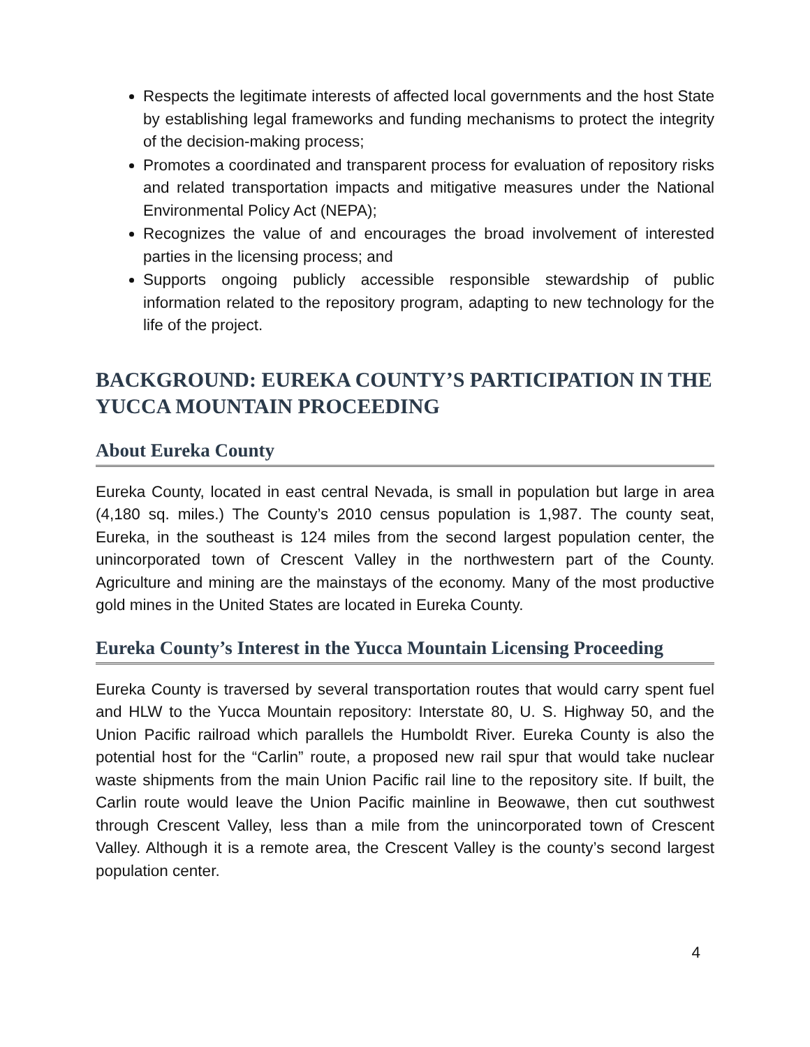Respects the legitimate interests of affected local governments and the host State by establishing legal frameworks and funding mechanisms to protect the integrity of the decision-making process;
Promotes a coordinated and transparent process for evaluation of repository risks and related transportation impacts and mitigative measures under the National Environmental Policy Act (NEPA);
Recognizes the value of and encourages the broad involvement of interested parties in the licensing process; and
Supports ongoing publicly accessible responsible stewardship of public information related to the repository program, adapting to new technology for the life of the project.
BACKGROUND: EUREKA COUNTY’S PARTICIPATION IN THE YUCCA MOUNTAIN PROCEEDING
About Eureka County
Eureka County, located in east central Nevada, is small in population but large in area (4,180 sq. miles.) The County’s 2010 census population is 1,987. The county seat, Eureka, in the southeast is 124 miles from the second largest population center, the unincorporated town of Crescent Valley in the northwestern part of the County. Agriculture and mining are the mainstays of the economy. Many of the most productive gold mines in the United States are located in Eureka County.
Eureka County’s Interest in the Yucca Mountain Licensing Proceeding
Eureka County is traversed by several transportation routes that would carry spent fuel and HLW to the Yucca Mountain repository: Interstate 80, U. S. Highway 50, and the Union Pacific railroad which parallels the Humboldt River. Eureka County is also the potential host for the “Carlin” route, a proposed new rail spur that would take nuclear waste shipments from the main Union Pacific rail line to the repository site. If built, the Carlin route would leave the Union Pacific mainline in Beowawe, then cut southwest through Crescent Valley, less than a mile from the unincorporated town of Crescent Valley. Although it is a remote area, the Crescent Valley is the county’s second largest population center.
4